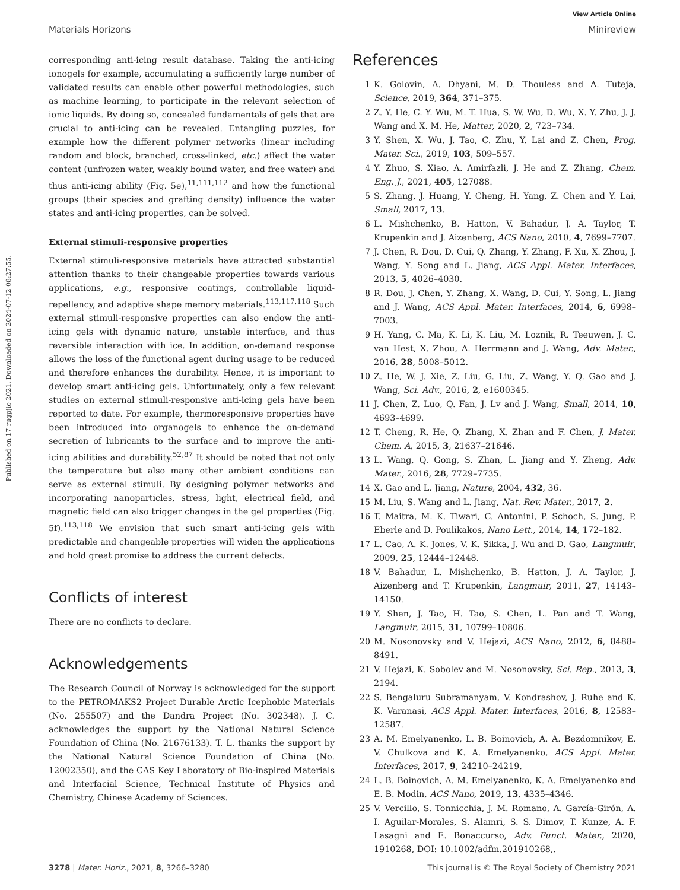View Article Online
Materials Horizons Minireview
Published on 17 rugpjio 2021. Downloaded on 2024-07-12 08:27:55.
corresponding anti-icing result database. Taking the anti-icing ionogels for example, accumulating a sufficiently large number of validated results can enable other powerful methodologies, such as machine learning, to participate in the relevant selection of ionic liquids. By doing so, concealed fundamentals of gels that are crucial to anti-icing can be revealed. Entangling puzzles, for example how the different polymer networks (linear including random and block, branched, cross-linked, etc.) affect the water content (unfrozen water, weakly bound water, and free water) and thus anti-icing ability (Fig. 5e),<sup>11,111,112</sup> and how the functional groups (their species and grafting density) influence the water states and anti-icing properties, can be solved.
External stimuli-responsive properties
External stimuli-responsive materials have attracted substantial attention thanks to their changeable properties towards various applications, e.g., responsive coatings, controllable liquid-repellency, and adaptive shape memory materials.<sup>113,117,118</sup> Such external stimuli-responsive properties can also endow the anti-icing gels with dynamic nature, unstable interface, and thus reversible interaction with ice. In addition, on-demand response allows the loss of the functional agent during usage to be reduced and therefore enhances the durability. Hence, it is important to develop smart anti-icing gels. Unfortunately, only a few relevant studies on external stimuli-responsive anti-icing gels have been reported to date. For example, thermoresponsive properties have been introduced into organogels to enhance the on-demand secretion of lubricants to the surface and to improve the anti-icing abilities and durability.<sup>52,87</sup> It should be noted that not only the temperature but also many other ambient conditions can serve as external stimuli. By designing polymer networks and incorporating nanoparticles, stress, light, electrical field, and magnetic field can also trigger changes in the gel properties (Fig. 5f).<sup>113,118</sup> We envision that such smart anti-icing gels with predictable and changeable properties will widen the applications and hold great promise to address the current defects.
Conflicts of interest
There are no conflicts to declare.
Acknowledgements
The Research Council of Norway is acknowledged for the support to the PETROMAKS2 Project Durable Arctic Icephobic Materials (No. 255507) and the Dandra Project (No. 302348). J. C. acknowledges the support by the National Natural Science Foundation of China (No. 21676133). T. L. thanks the support by the National Natural Science Foundation of China (No. 12002350), and the CAS Key Laboratory of Bio-inspired Materials and Interfacial Science, Technical Institute of Physics and Chemistry, Chinese Academy of Sciences.
References
1 K. Golovin, A. Dhyani, M. D. Thouless and A. Tuteja, Science, 2019, 364, 371–375.
2 Z. Y. He, C. Y. Wu, M. T. Hua, S. W. Wu, D. Wu, X. Y. Zhu, J. J. Wang and X. M. He, Matter, 2020, 2, 723–734.
3 Y. Shen, X. Wu, J. Tao, C. Zhu, Y. Lai and Z. Chen, Prog. Mater. Sci., 2019, 103, 509–557.
4 Y. Zhuo, S. Xiao, A. Amirfazli, J. He and Z. Zhang, Chem. Eng. J., 2021, 405, 127088.
5 S. Zhang, J. Huang, Y. Cheng, H. Yang, Z. Chen and Y. Lai, Small, 2017, 13.
6 L. Mishchenko, B. Hatton, V. Bahadur, J. A. Taylor, T. Krupenkin and J. Aizenberg, ACS Nano, 2010, 4, 7699–7707.
7 J. Chen, R. Dou, D. Cui, Q. Zhang, Y. Zhang, F. Xu, X. Zhou, J. Wang, Y. Song and L. Jiang, ACS Appl. Mater. Interfaces, 2013, 5, 4026–4030.
8 R. Dou, J. Chen, Y. Zhang, X. Wang, D. Cui, Y. Song, L. Jiang and J. Wang, ACS Appl. Mater. Interfaces, 2014, 6, 6998–7003.
9 H. Yang, C. Ma, K. Li, K. Liu, M. Loznik, R. Teeuwen, J. C. van Hest, X. Zhou, A. Herrmann and J. Wang, Adv. Mater., 2016, 28, 5008–5012.
10 Z. He, W. J. Xie, Z. Liu, G. Liu, Z. Wang, Y. Q. Gao and J. Wang, Sci. Adv., 2016, 2, e1600345.
11 J. Chen, Z. Luo, Q. Fan, J. Lv and J. Wang, Small, 2014, 10, 4693–4699.
12 T. Cheng, R. He, Q. Zhang, X. Zhan and F. Chen, J. Mater. Chem. A, 2015, 3, 21637–21646.
13 L. Wang, Q. Gong, S. Zhan, L. Jiang and Y. Zheng, Adv. Mater., 2016, 28, 7729–7735.
14 X. Gao and L. Jiang, Nature, 2004, 432, 36.
15 M. Liu, S. Wang and L. Jiang, Nat. Rev. Mater., 2017, 2.
16 T. Maitra, M. K. Tiwari, C. Antonini, P. Schoch, S. Jung, P. Eberle and D. Poulikakos, Nano Lett., 2014, 14, 172–182.
17 L. Cao, A. K. Jones, V. K. Sikka, J. Wu and D. Gao, Langmuir, 2009, 25, 12444–12448.
18 V. Bahadur, L. Mishchenko, B. Hatton, J. A. Taylor, J. Aizenberg and T. Krupenkin, Langmuir, 2011, 27, 14143–14150.
19 Y. Shen, J. Tao, H. Tao, S. Chen, L. Pan and T. Wang, Langmuir, 2015, 31, 10799–10806.
20 M. Nosonovsky and V. Hejazi, ACS Nano, 2012, 6, 8488–8491.
21 V. Hejazi, K. Sobolev and M. Nosonovsky, Sci. Rep., 2013, 3, 2194.
22 S. Bengaluru Subramanyam, V. Kondrashov, J. Ruhe and K. K. Varanasi, ACS Appl. Mater. Interfaces, 2016, 8, 12583–12587.
23 A. M. Emelyanenko, L. B. Boinovich, A. A. Bezdomnikov, E. V. Chulkova and K. A. Emelyanenko, ACS Appl. Mater. Interfaces, 2017, 9, 24210–24219.
24 L. B. Boinovich, A. M. Emelyanenko, K. A. Emelyanenko and E. B. Modin, ACS Nano, 2019, 13, 4335–4346.
25 V. Vercillo, S. Tonnicchia, J. M. Romano, A. García-Girón, A. I. Aguilar-Morales, S. Alamri, S. S. Dimov, T. Kunze, A. F. Lasagni and E. Bonaccurso, Adv. Funct. Mater., 2020, 1910268, DOI: 10.1002/adfm.201910268,.
3278 | Mater. Horiz., 2021, 8, 3266–3280 This journal is © The Royal Society of Chemistry 2021